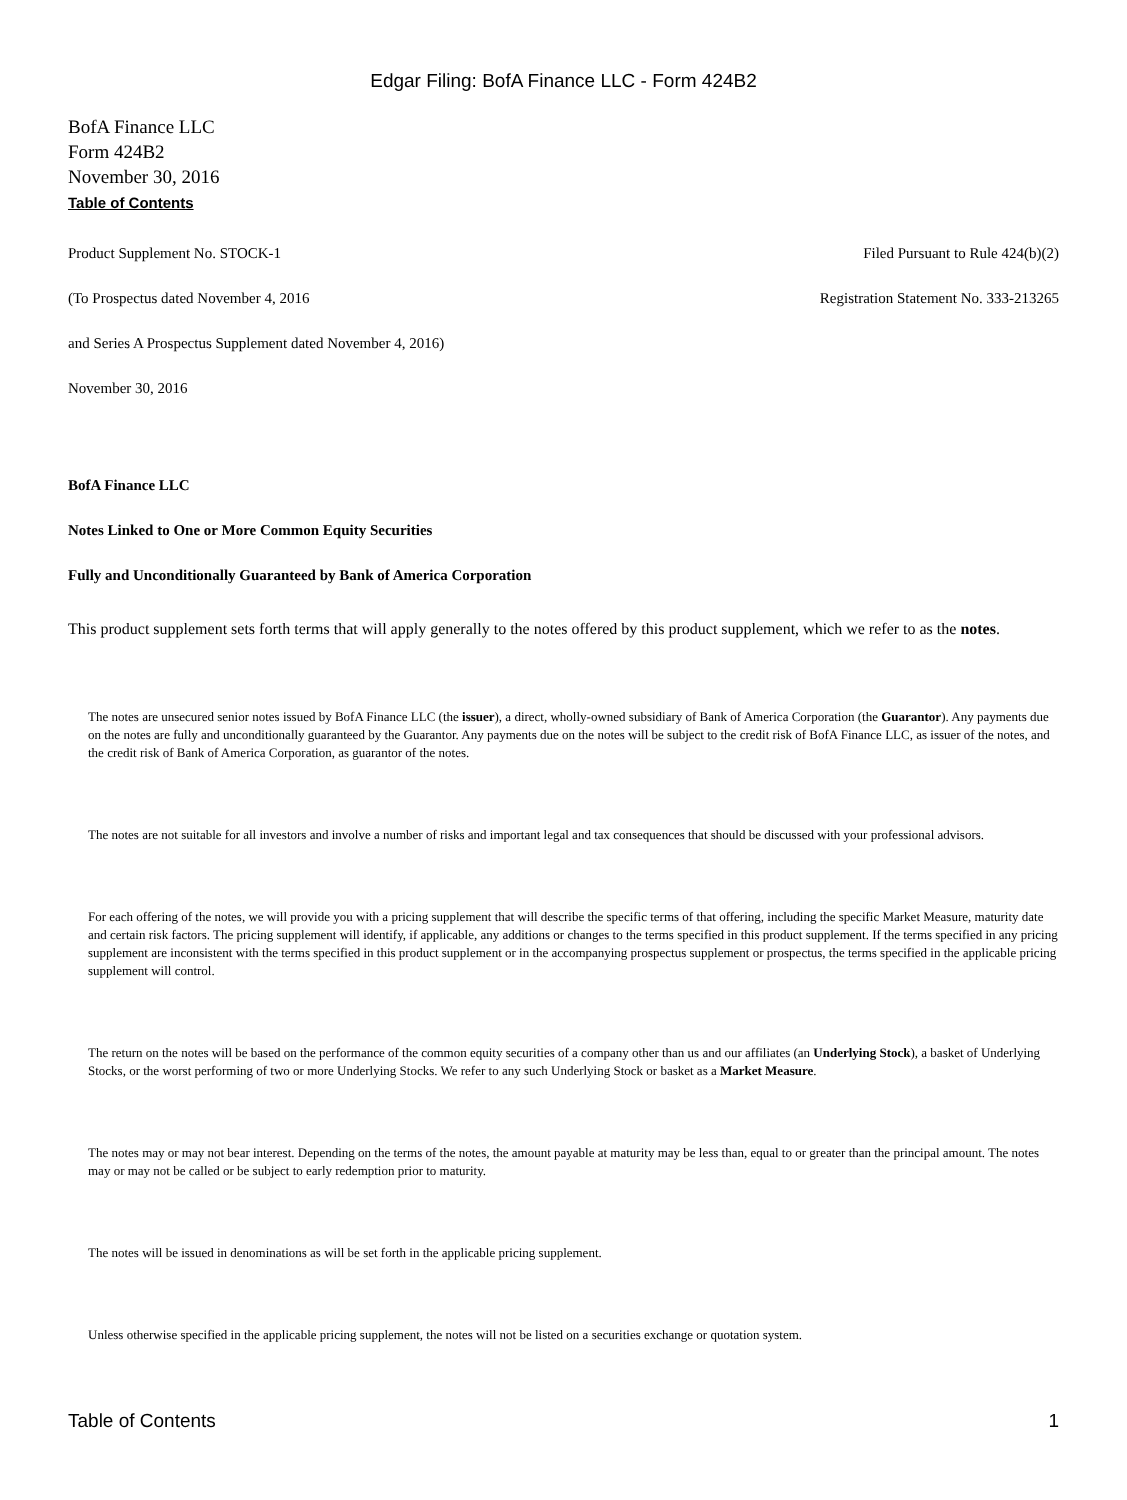Edgar Filing: BofA Finance LLC - Form 424B2
BofA Finance LLC
Form 424B2
November 30, 2016
Table of Contents
Product Supplement No. STOCK-1 Filed Pursuant to Rule 424(b)(2)
(To Prospectus dated November 4, 2016 Registration Statement No. 333-213265
and Series A Prospectus Supplement dated November 4, 2016)
November 30, 2016
BofA Finance LLC
Notes Linked to One or More Common Equity Securities
Fully and Unconditionally Guaranteed by Bank of America Corporation
This product supplement sets forth terms that will apply generally to the notes offered by this product supplement, which we refer to as the notes.
The notes are unsecured senior notes issued by BofA Finance LLC (the issuer), a direct, wholly-owned subsidiary of Bank of America Corporation (the Guarantor). Any payments due on the notes are fully and unconditionally guaranteed by the Guarantor. Any payments due on the notes will be subject to the credit risk of BofA Finance LLC, as issuer of the notes, and the credit risk of Bank of America Corporation, as guarantor of the notes.
The notes are not suitable for all investors and involve a number of risks and important legal and tax consequences that should be discussed with your professional advisors.
For each offering of the notes, we will provide you with a pricing supplement that will describe the specific terms of that offering, including the specific Market Measure, maturity date and certain risk factors. The pricing supplement will identify, if applicable, any additions or changes to the terms specified in this product supplement. If the terms specified in any pricing supplement are inconsistent with the terms specified in this product supplement or in the accompanying prospectus supplement or prospectus, the terms specified in the applicable pricing supplement will control.
The return on the notes will be based on the performance of the common equity securities of a company other than us and our affiliates (an Underlying Stock), a basket of Underlying Stocks, or the worst performing of two or more Underlying Stocks. We refer to any such Underlying Stock or basket as a Market Measure.
The notes may or may not bear interest. Depending on the terms of the notes, the amount payable at maturity may be less than, equal to or greater than the principal amount. The notes may or may not be called or be subject to early redemption prior to maturity.
The notes will be issued in denominations as will be set forth in the applicable pricing supplement.
Unless otherwise specified in the applicable pricing supplement, the notes will not be listed on a securities exchange or quotation system.
Table of Contents 1